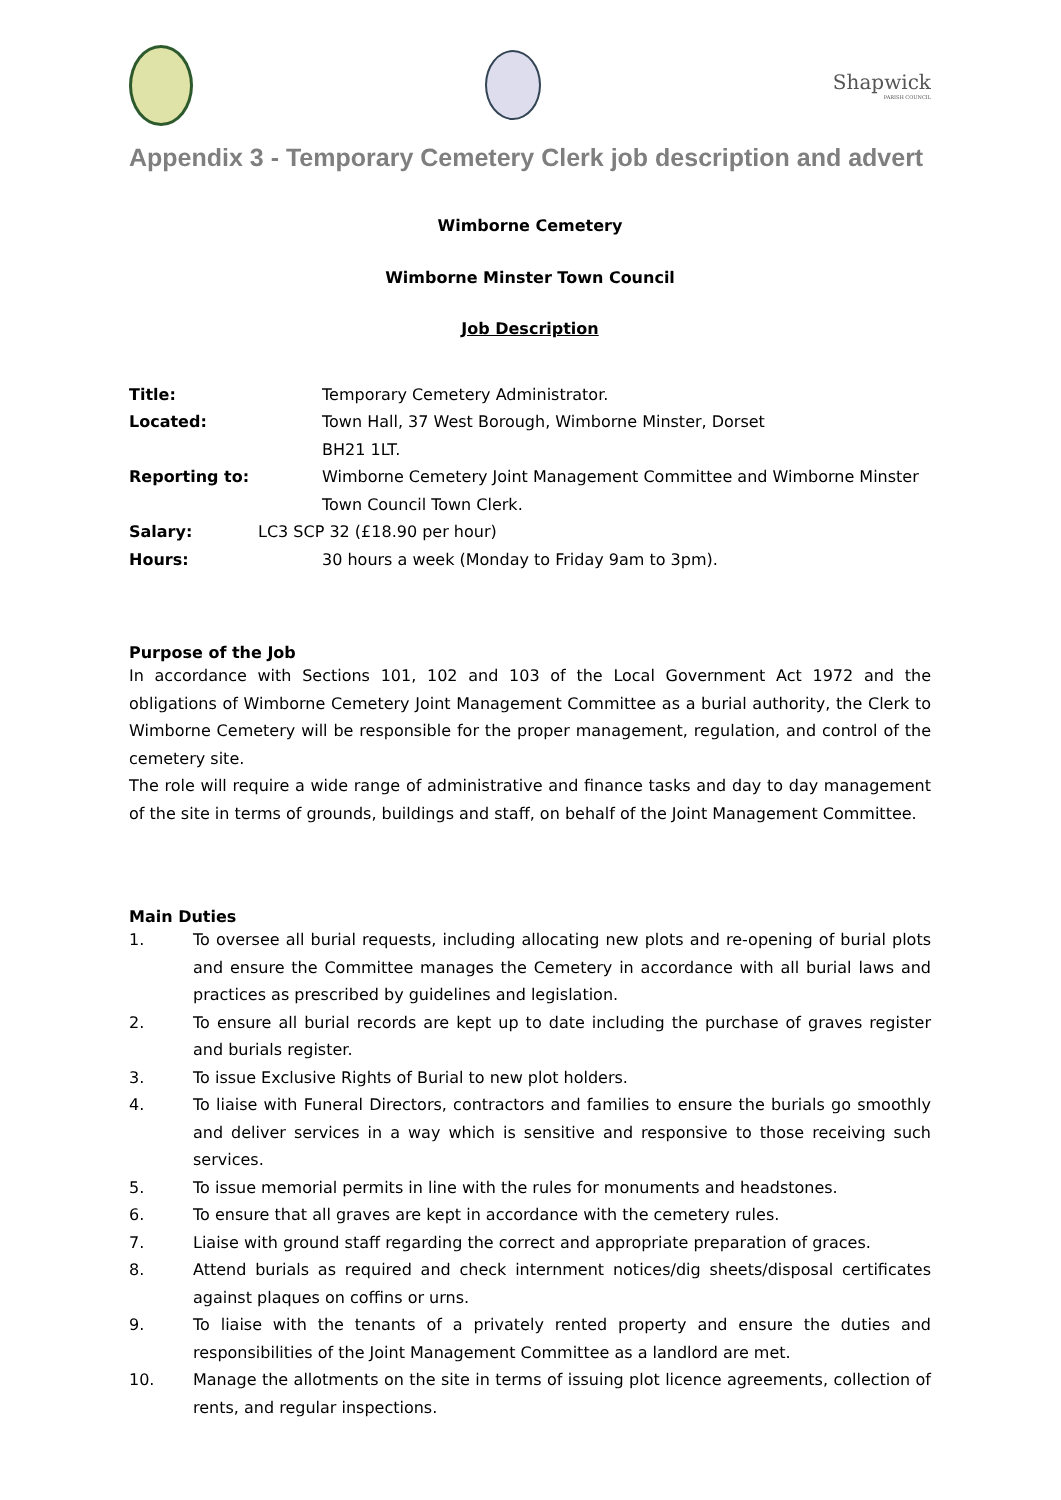Shapwick
PARISH COUNCIL
Appendix 3 - Temporary Cemetery Clerk job description and advert
Wimborne Cemetery
Wimborne Minster Town Council
Job Description
Title: Temporary Cemetery Administrator.
Located: Town Hall, 37 West Borough, Wimborne Minster, Dorset
BH21 1LT.
Reporting to: Wimborne Cemetery Joint Management Committee and Wimborne Minster Town Council Town Clerk.
Salary: LC3 SCP 32 (£18.90 per hour)
Hours: 30 hours a week (Monday to Friday 9am to 3pm).
Purpose of the Job
In accordance with Sections 101, 102 and 103 of the Local Government Act 1972 and the obligations of Wimborne Cemetery Joint Management Committee as a burial authority, the Clerk to Wimborne Cemetery will be responsible for the proper management, regulation, and control of the cemetery site.
The role will require a wide range of administrative and finance tasks and day to day management of the site in terms of grounds, buildings and staff, on behalf of the Joint Management Committee.
Main Duties
1. To oversee all burial requests, including allocating new plots and re-opening of burial plots and ensure the Committee manages the Cemetery in accordance with all burial laws and practices as prescribed by guidelines and legislation.
2. To ensure all burial records are kept up to date including the purchase of graves register and burials register.
3. To issue Exclusive Rights of Burial to new plot holders.
4. To liaise with Funeral Directors, contractors and families to ensure the burials go smoothly and deliver services in a way which is sensitive and responsive to those receiving such services.
5. To issue memorial permits in line with the rules for monuments and headstones.
6. To ensure that all graves are kept in accordance with the cemetery rules.
7. Liaise with ground staff regarding the correct and appropriate preparation of graces.
8. Attend burials as required and check internment notices/dig sheets/disposal certificates against plaques on coffins or urns.
9. To liaise with the tenants of a privately rented property and ensure the duties and responsibilities of the Joint Management Committee as a landlord are met.
10. Manage the allotments on the site in terms of issuing plot licence agreements, collection of rents, and regular inspections.